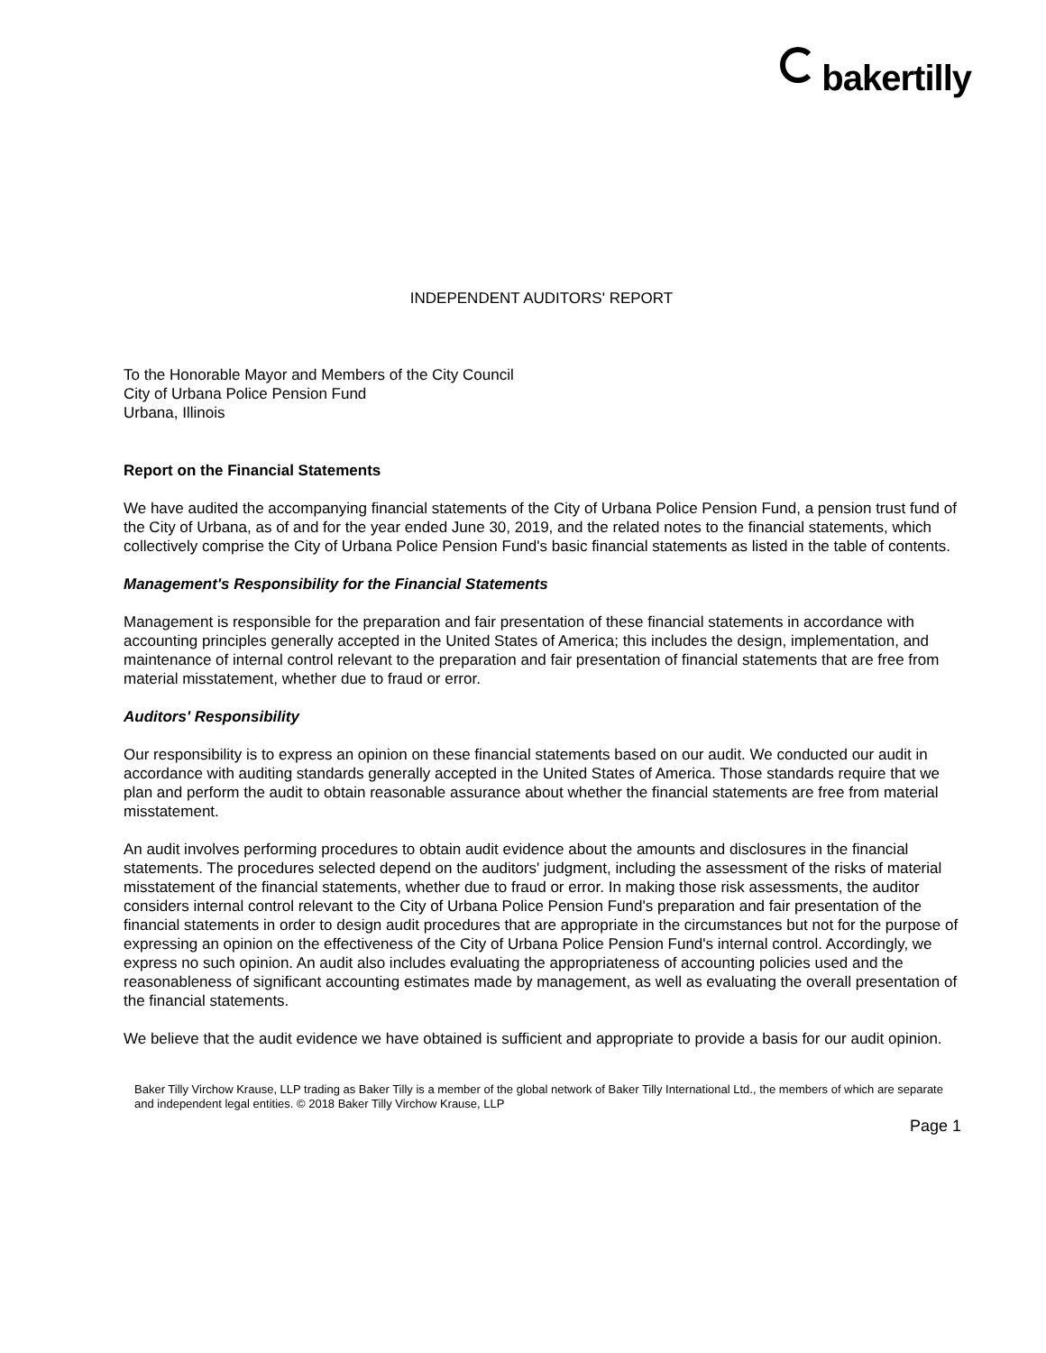bakertilly
INDEPENDENT AUDITORS' REPORT
To the Honorable Mayor and Members of the City Council
City of Urbana Police Pension Fund
Urbana, Illinois
Report on the Financial Statements
We have audited the accompanying financial statements of the City of Urbana Police Pension Fund, a pension trust fund of the City of Urbana, as of and for the year ended June 30, 2019, and the related notes to the financial statements, which collectively comprise the City of Urbana Police Pension Fund's basic financial statements as listed in the table of contents.
Management's Responsibility for the Financial Statements
Management is responsible for the preparation and fair presentation of these financial statements in accordance with accounting principles generally accepted in the United States of America; this includes the design, implementation, and maintenance of internal control relevant to the preparation and fair presentation of financial statements that are free from material misstatement, whether due to fraud or error.
Auditors' Responsibility
Our responsibility is to express an opinion on these financial statements based on our audit. We conducted our audit in accordance with auditing standards generally accepted in the United States of America. Those standards require that we plan and perform the audit to obtain reasonable assurance about whether the financial statements are free from material misstatement.
An audit involves performing procedures to obtain audit evidence about the amounts and disclosures in the financial statements. The procedures selected depend on the auditors' judgment, including the assessment of the risks of material misstatement of the financial statements, whether due to fraud or error. In making those risk assessments, the auditor considers internal control relevant to the City of Urbana Police Pension Fund's preparation and fair presentation of the financial statements in order to design audit procedures that are appropriate in the circumstances but not for the purpose of expressing an opinion on the effectiveness of the City of Urbana Police Pension Fund's internal control. Accordingly, we express no such opinion. An audit also includes evaluating the appropriateness of accounting policies used and the reasonableness of significant accounting estimates made by management, as well as evaluating the overall presentation of the financial statements.
We believe that the audit evidence we have obtained is sufficient and appropriate to provide a basis for our audit opinion.
Baker Tilly Virchow Krause, LLP trading as Baker Tilly is a member of the global network of Baker Tilly International Ltd., the members of which are separate and independent legal entities. © 2018 Baker Tilly Virchow Krause, LLP
Page 1